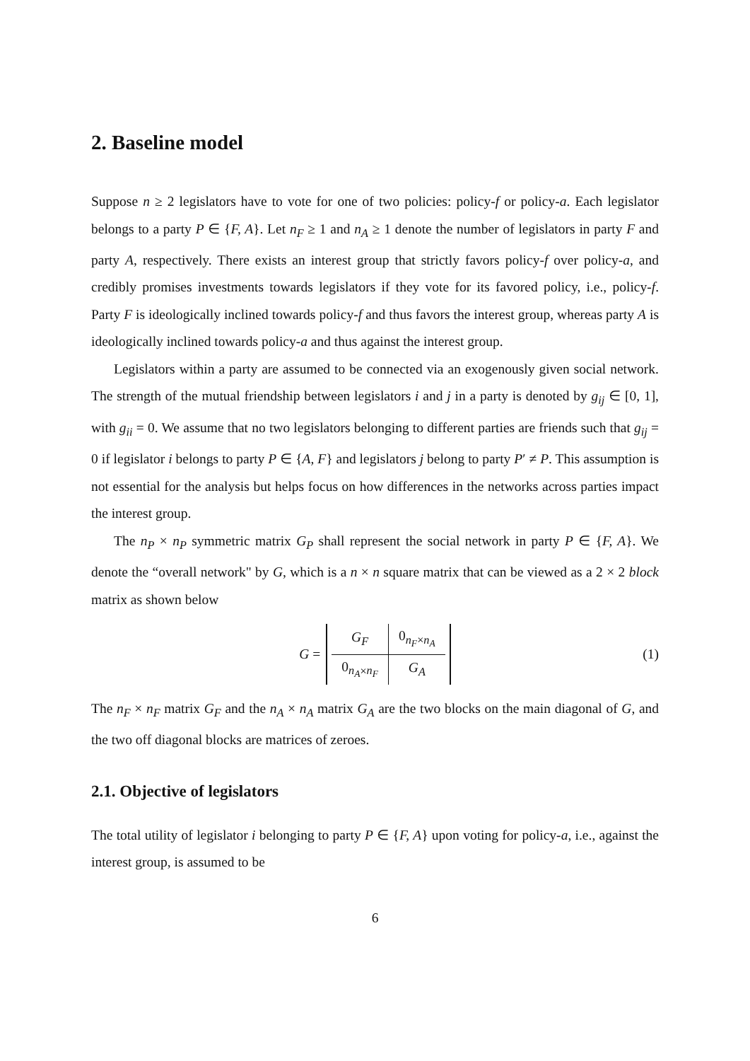2. Baseline model
Suppose n ≥ 2 legislators have to vote for one of two policies: policy-f or policy-a. Each legislator belongs to a party P ∈ {F, A}. Let n<sub>F</sub> ≥ 1 and n<sub>A</sub> ≥ 1 denote the number of legislators in party F and party A, respectively. There exists an interest group that strictly favors policy-f over policy-a, and credibly promises investments towards legislators if they vote for its favored policy, i.e., policy-f. Party F is ideologically inclined towards policy-f and thus favors the interest group, whereas party A is ideologically inclined towards policy-a and thus against the interest group.
Legislators within a party are assumed to be connected via an exogenously given social network. The strength of the mutual friendship between legislators i and j in a party is denoted by g<sub>ij</sub> ∈ [0, 1], with g<sub>ii</sub> = 0. We assume that no two legislators belonging to different parties are friends such that g<sub>ij</sub> = 0 if legislator i belongs to party P ∈ {A, F} and legislators j belong to party P′ ≠ P. This assumption is not essential for the analysis but helps focus on how differences in the networks across parties impact the interest group.
The n<sub>P</sub> × n<sub>P</sub> symmetric matrix G<sub>P</sub> shall represent the social network in party P ∈ {F, A}. We denote the “overall network" by G, which is a n × n square matrix that can be viewed as a 2 × 2 block matrix as shown below
G =
| G<sub>F</sub> | 0<sub>n<sub>F</sub>×n<sub>A</sub></sub> |
| 0<sub>n<sub>A</sub>×n<sub>F</sub></sub> | G<sub>A</sub> |
(1)
The n<sub>F</sub> × n<sub>F</sub> matrix G<sub>F</sub> and the n<sub>A</sub> × n<sub>A</sub> matrix G<sub>A</sub> are the two blocks on the main diagonal of G, and the two off diagonal blocks are matrices of zeroes.
2.1. Objective of legislators
The total utility of legislator i belonging to party P ∈ {F, A} upon voting for policy-a, i.e., against the interest group, is assumed to be
6